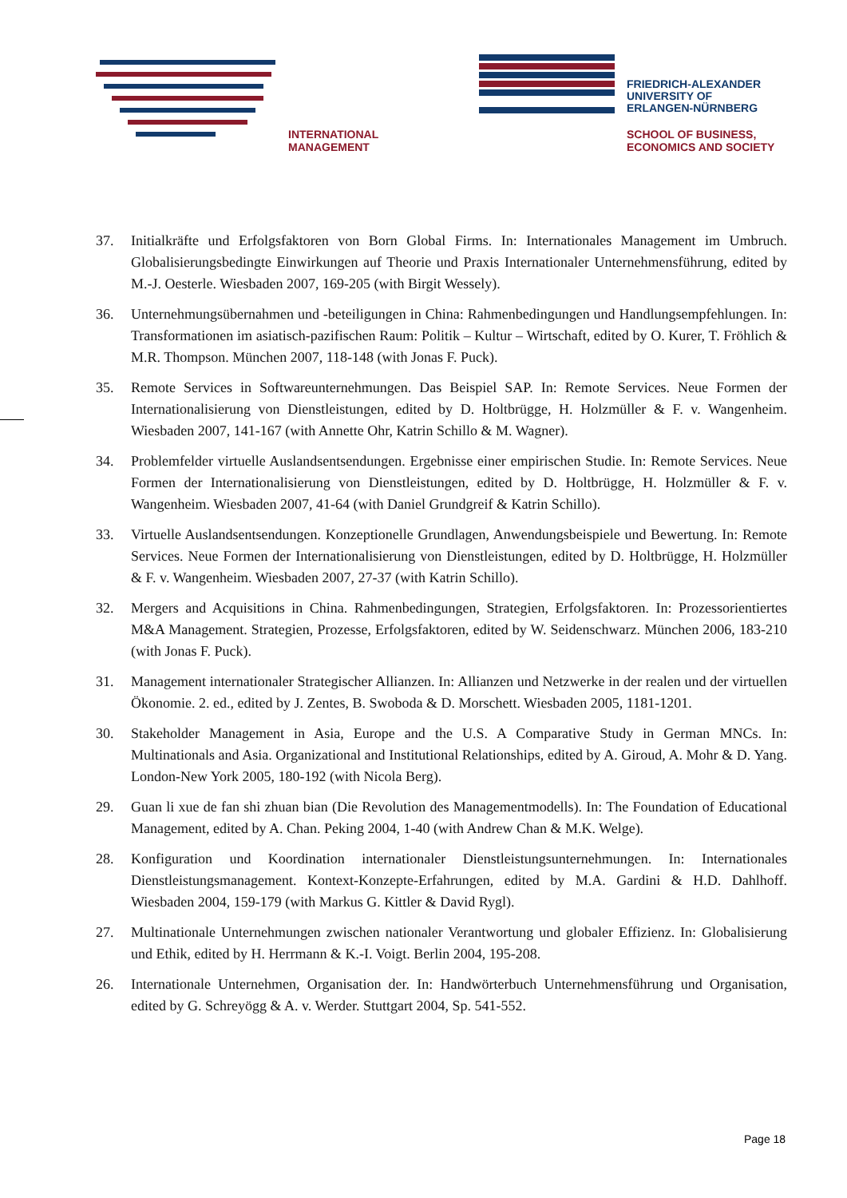INTERNATIONAL
MANAGEMENT
FRIEDRICH-ALEXANDER
UNIVERSITY OF
ERLANGEN-NÜRNBERG
SCHOOL OF BUSINESS,
ECONOMICS AND SOCIETY
37. Initialkräfte und Erfolgsfaktoren von Born Global Firms. In: Internationales Management im Umbruch. Globalisierungsbedingte Einwirkungen auf Theorie und Praxis Internationaler Unternehmensführung, edited by M.-J. Oesterle. Wiesbaden 2007, 169-205 (with Birgit Wessely).
36. Unternehmungsübernahmen und -beteiligungen in China: Rahmenbedingungen und Handlungsempfehlungen. In: Transformationen im asiatisch-pazifischen Raum: Politik – Kultur – Wirtschaft, edited by O. Kurer, T. Fröhlich & M.R. Thompson. München 2007, 118-148 (with Jonas F. Puck).
35. Remote Services in Softwareunternehmungen. Das Beispiel SAP. In: Remote Services. Neue Formen der Internationalisierung von Dienstleistungen, edited by D. Holtbrügge, H. Holzmüller & F. v. Wangenheim. Wiesbaden 2007, 141-167 (with Annette Ohr, Katrin Schillo & M. Wagner).
34. Problemfelder virtuelle Auslandsentsendungen. Ergebnisse einer empirischen Studie. In: Remote Services. Neue Formen der Internationalisierung von Dienstleistungen, edited by D. Holtbrügge, H. Holzmüller & F. v. Wangenheim. Wiesbaden 2007, 41-64 (with Daniel Grundgreif & Katrin Schillo).
33. Virtuelle Auslandsentsendungen. Konzeptionelle Grundlagen, Anwendungsbeispiele und Bewertung. In: Remote Services. Neue Formen der Internationalisierung von Dienstleistungen, edited by D. Holtbrügge, H. Holzmüller & F. v. Wangenheim. Wiesbaden 2007, 27-37 (with Katrin Schillo).
32. Mergers and Acquisitions in China. Rahmenbedingungen, Strategien, Erfolgsfaktoren. In: Prozessorientiertes M&A Management. Strategien, Prozesse, Erfolgsfaktoren, edited by W. Seidenschwarz. München 2006, 183-210 (with Jonas F. Puck).
31. Management internationaler Strategischer Allianzen. In: Allianzen und Netzwerke in der realen und der virtuellen Ökonomie. 2. ed., edited by J. Zentes, B. Swoboda & D. Morschett. Wiesbaden 2005, 1181-1201.
30. Stakeholder Management in Asia, Europe and the U.S. A Comparative Study in German MNCs. In: Multinationals and Asia. Organizational and Institutional Relationships, edited by A. Giroud, A. Mohr & D. Yang. London-New York 2005, 180-192 (with Nicola Berg).
29. Guan li xue de fan shi zhuan bian (Die Revolution des Managementmodells). In: The Foundation of Educational Management, edited by A. Chan. Peking 2004, 1-40 (with Andrew Chan & M.K. Welge).
28. Konfiguration und Koordination internationaler Dienstleistungsunternehmungen. In: Internationales Dienstleistungsmanagement. Kontext-Konzepte-Erfahrungen, edited by M.A. Gardini & H.D. Dahlhoff. Wiesbaden 2004, 159-179 (with Markus G. Kittler & David Rygl).
27. Multinationale Unternehmungen zwischen nationaler Verantwortung und globaler Effizienz. In: Globalisierung und Ethik, edited by H. Herrmann & K.-I. Voigt. Berlin 2004, 195-208.
26. Internationale Unternehmen, Organisation der. In: Handwörterbuch Unternehmensführung und Organisation, edited by G. Schreyögg & A. v. Werder. Stuttgart 2004, Sp. 541-552.
Page 18